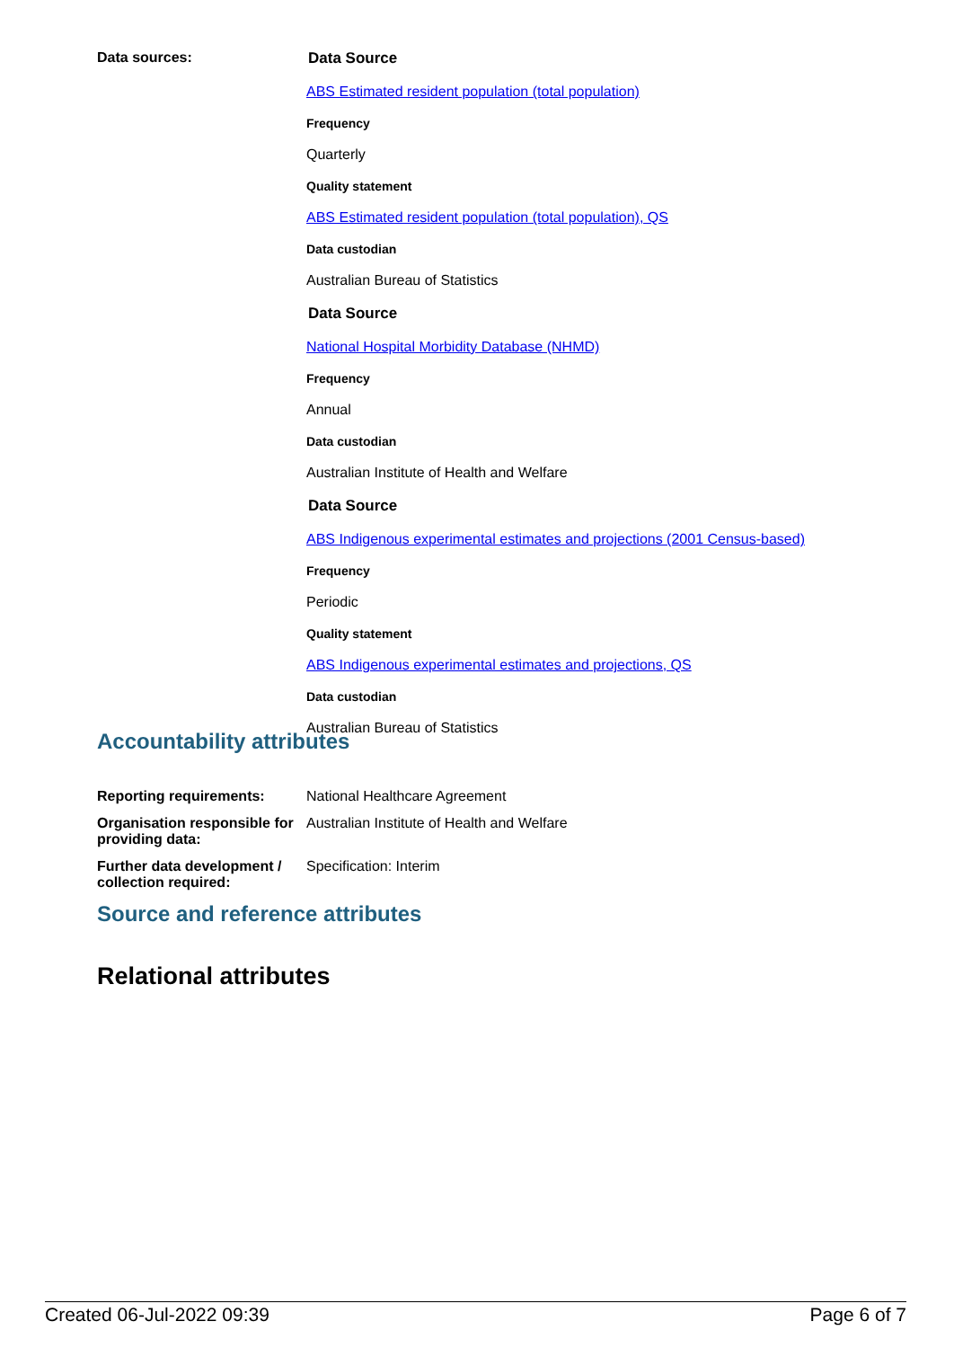Data sources: Data Source
ABS Estimated resident population (total population)
Frequency
Quarterly
Quality statement
ABS Estimated resident population (total population), QS
Data custodian
Australian Bureau of Statistics
Data Source
National Hospital Morbidity Database (NHMD)
Frequency
Annual
Data custodian
Australian Institute of Health and Welfare
Data Source
ABS Indigenous experimental estimates and projections (2001 Census-based)
Frequency
Periodic
Quality statement
ABS Indigenous experimental estimates and projections, QS
Data custodian
Australian Bureau of Statistics
Accountability attributes
Reporting requirements: National Healthcare Agreement
Organisation responsible for providing data:
Australian Institute of Health and Welfare
Further data development / collection required:
Specification: Interim
Source and reference attributes
Relational attributes
Created 06-Jul-2022 09:39 Page 6 of 7